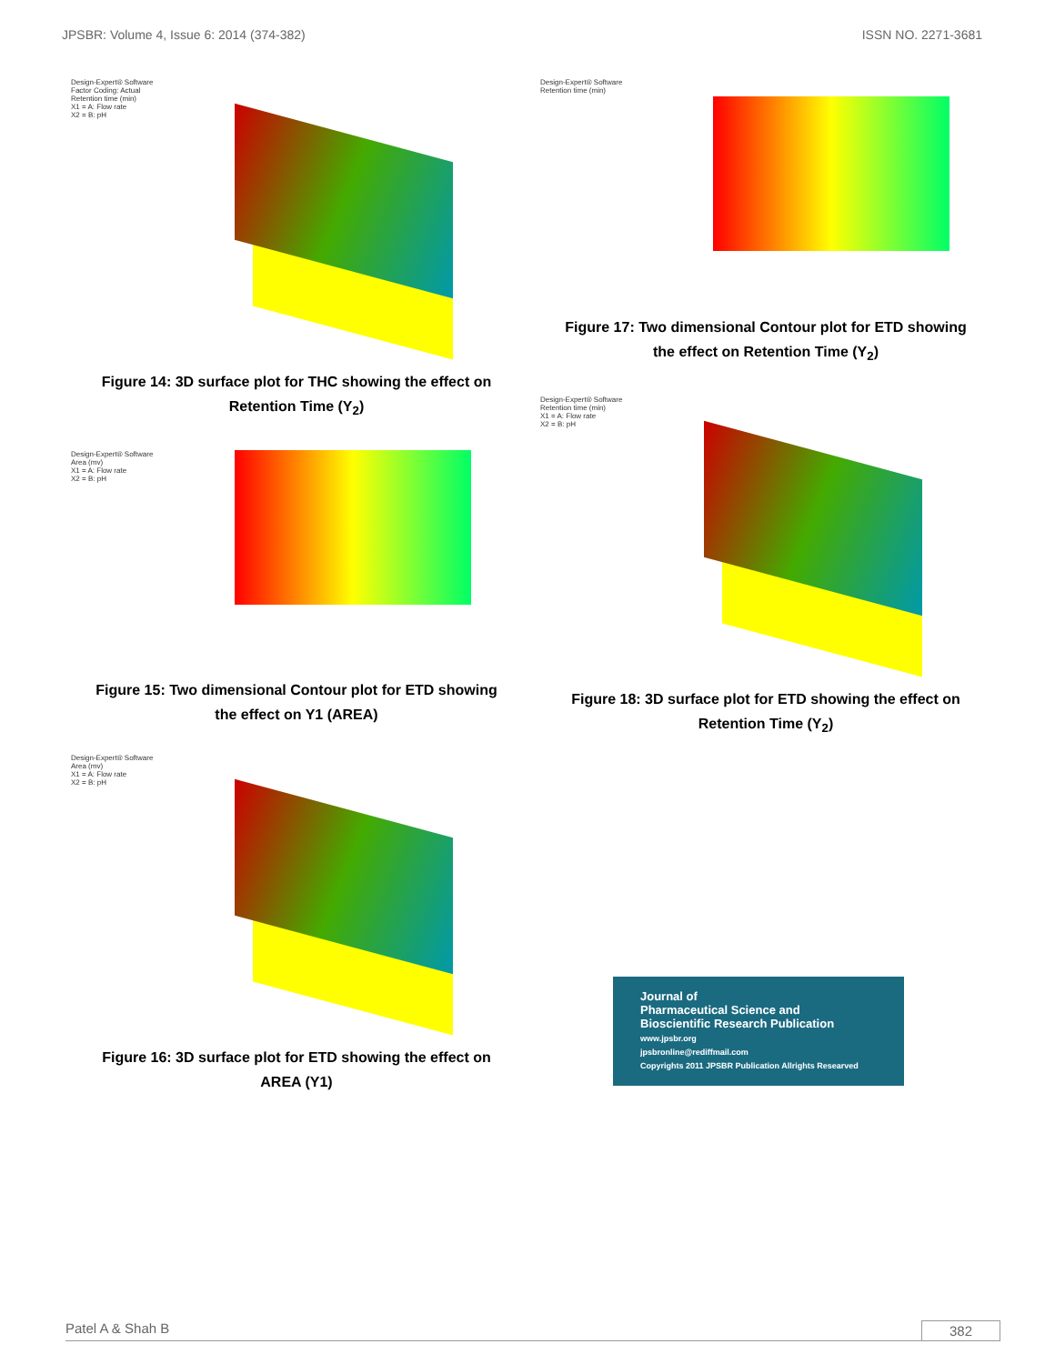JPSBR: Volume 4, Issue 6: 2014 (374-382) ISSN NO. 2271-3681
Design-Expert® Software
Factor Coding: Actual
Retention time (min)
X1 = A: Flow rate
X2 = B: pH
Figure 14: 3D surface plot for THC showing the effect on
Retention Time (Y<sub>2</sub>)
Design-Expert® Software
Area (mv)
X1 = A: Flow rate
X2 = B: pH
Figure 15: Two dimensional Contour plot for ETD showing
the effect on Y1 (AREA)
Design-Expert® Software
Area (mv)
X1 = A: Flow rate
X2 = B: pH
Figure 16: 3D surface plot for ETD showing the effect on
AREA (Y1)
Design-Expert® Software
Retention time (min)
Figure 17: Two dimensional Contour plot for ETD showing
the effect on Retention Time (Y<sub>2</sub>)
Design-Expert® Software
Retention time (min)
X1 = A: Flow rate
X2 = B: pH
Figure 18: 3D surface plot for ETD showing the effect on
Retention Time (Y<sub>2</sub>)
Journal of
Pharmaceutical Science and
Bioscientific Research Publication
www.jpsbr.org
jpsbronline@rediffmail.com
Copyrights 2011 JPSBR Publication Allrights Researved
Patel A & Shah B 382